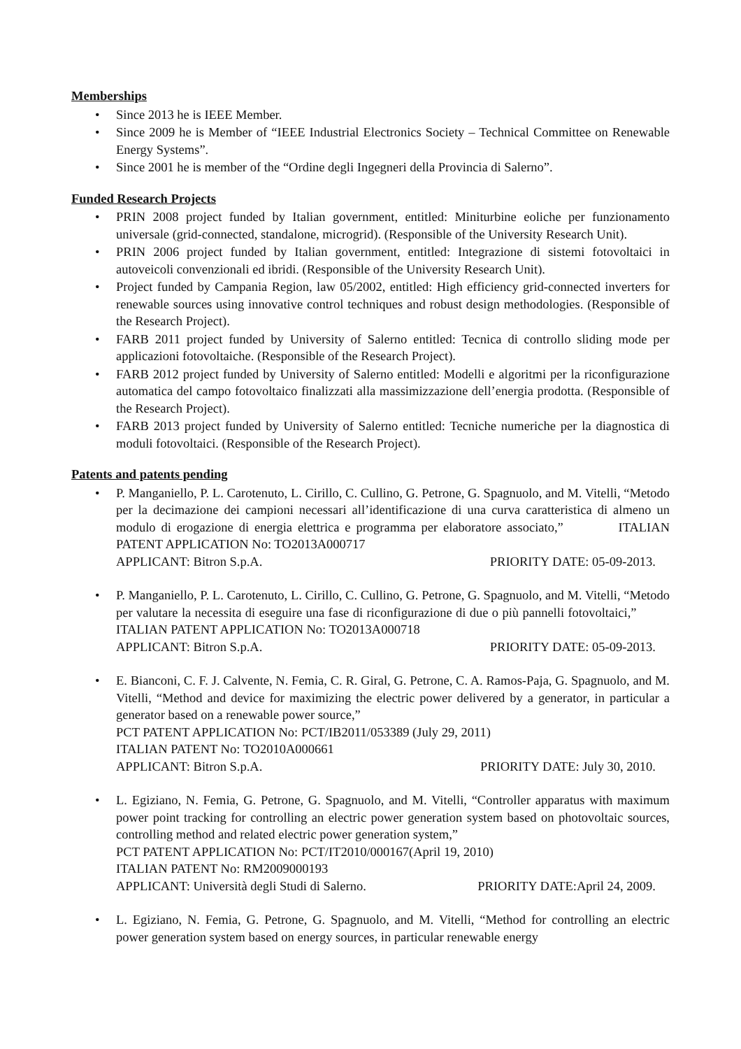Memberships
• Since 2013 he is IEEE Member.
• Since 2009 he is Member of “IEEE Industrial Electronics Society – Technical Committee on Renewable Energy Systems”.
• Since 2001 he is member of the “Ordine degli Ingegneri della Provincia di Salerno”.
Funded Research Projects
• PRIN 2008 project funded by Italian government, entitled: Miniturbine eoliche per funzionamento universale (grid-connected, standalone, microgrid). (Responsible of the University Research Unit).
• PRIN 2006 project funded by Italian government, entitled: Integrazione di sistemi fotovoltaici in autoveicoli convenzionali ed ibridi. (Responsible of the University Research Unit).
• Project funded by Campania Region, law 05/2002, entitled: High efficiency grid-connected inverters for renewable sources using innovative control techniques and robust design methodologies. (Responsible of the Research Project).
• FARB 2011 project funded by University of Salerno entitled: Tecnica di controllo sliding mode per applicazioni fotovoltaiche. (Responsible of the Research Project).
• FARB 2012 project funded by University of Salerno entitled: Modelli e algoritmi per la riconfigurazione automatica del campo fotovoltaico finalizzati alla massimizzazione dell’energia prodotta. (Responsible of the Research Project).
• FARB 2013 project funded by University of Salerno entitled: Tecniche numeriche per la diagnostica di moduli fotovoltaici. (Responsible of the Research Project).
Patents and patents pending
• P. Manganiello, P. L. Carotenuto, L. Cirillo, C. Cullino, G. Petrone, G. Spagnuolo, and M. Vitelli, “Metodo per la decimazione dei campioni necessari all’identificazione di una curva caratteristica di almeno un modulo di erogazione di energia elettrica e programma per elaboratore associato,” ITALIAN PATENT APPLICATION No: TO2013A000717
APPLICANT: Bitron S.p.A. PRIORITY DATE: 05-09-2013.
• P. Manganiello, P. L. Carotenuto, L. Cirillo, C. Cullino, G. Petrone, G. Spagnuolo, and M. Vitelli, “Metodo per valutare la necessita di eseguire una fase di riconfigurazione di due o più pannelli fotovoltaici,” ITALIAN PATENT APPLICATION No: TO2013A000718
APPLICANT: Bitron S.p.A. PRIORITY DATE: 05-09-2013.
• E. Bianconi, C. F. J. Calvente, N. Femia, C. R. Giral, G. Petrone, C. A. Ramos-Paja, G. Spagnuolo, and M. Vitelli, “Method and device for maximizing the electric power delivered by a generator, in particular a generator based on a renewable power source,”
PCT PATENT APPLICATION No: PCT/IB2011/053389 (July 29, 2011)
ITALIAN PATENT No: TO2010A000661
APPLICANT: Bitron S.p.A. PRIORITY DATE: July 30, 2010.
• L. Egiziano, N. Femia, G. Petrone, G. Spagnuolo, and M. Vitelli, “Controller apparatus with maximum power point tracking for controlling an electric power generation system based on photovoltaic sources, controlling method and related electric power generation system,”
PCT PATENT APPLICATION No: PCT/IT2010/000167(April 19, 2010)
ITALIAN PATENT No: RM2009000193
APPLICANT: Università degli Studi di Salerno. PRIORITY DATE:April 24, 2009.
• L. Egiziano, N. Femia, G. Petrone, G. Spagnuolo, and M. Vitelli, “Method for controlling an electric power generation system based on energy sources, in particular renewable energy